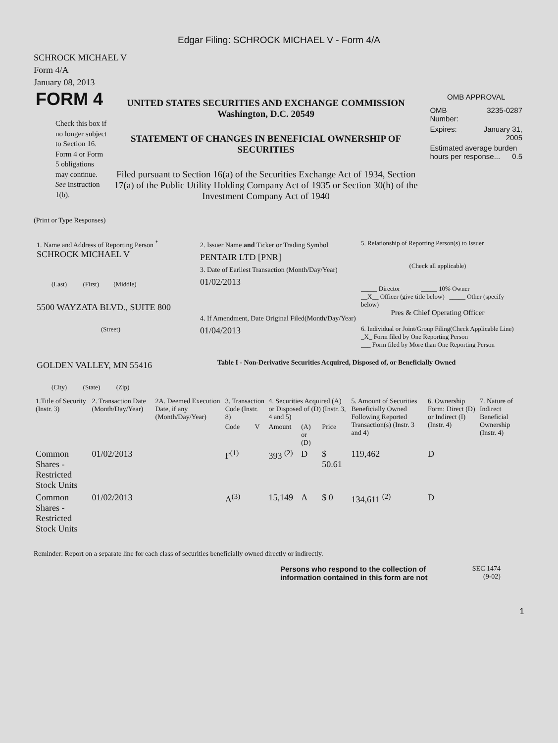Edgar Filing: SCHROCK MICHAEL V - Form 4/A
SCHROCK MICHAEL V
Form 4/A
January 08, 2013
FORM 4
Check this box if no longer subject to Section 16. Form 4 or Form 5 obligations may continue. See Instruction 1(b).
UNITED STATES SECURITIES AND EXCHANGE COMMISSION
Washington, D.C. 20549
STATEMENT OF CHANGES IN BENEFICIAL OWNERSHIP OF SECURITIES
Filed pursuant to Section 16(a) of the Securities Exchange Act of 1934, Section 17(a) of the Public Utility Holding Company Act of 1935 or Section 30(h) of the Investment Company Act of 1940
OMB APPROVAL
| OMB Number: | 3235-0287 |
| Expires: | January 31, 2005 |
| Estimated average burden hours per response... 0.5 | |
(Print or Type Responses)
1. Name and Address of Reporting Person <sup>*</sup>
SCHROCK MICHAEL V
(Last) (First) (Middle)
5500 WAYZATA BLVD., SUITE 800
(Street)
GOLDEN VALLEY, MN 55416
(City) (State) (Zip)
2. Issuer Name and Ticker or Trading Symbol
PENTAIR LTD [PNR]
3. Date of Earliest Transaction (Month/Day/Year)
01/02/2013
4. If Amendment, Date Original Filed(Month/Day/Year)
01/04/2013
5. Relationship of Reporting Person(s) to Issuer
(Check all applicable)
_____ Director _____ 10% Owner
__X__ Officer (give title below) _____ Other (specify below)
Pres & Chief Operating Officer
6. Individual or Joint/Group Filing(Check Applicable Line)
_X_ Form filed by One Reporting Person
___ Form filed by More than One Reporting Person
Table I - Non-Derivative Securities Acquired, Disposed of, or Beneficially Owned
| 1.Title of Security (Instr. 3) | 2. Transaction Date (Month/Day/Year) | 2A. Deemed Execution Date, if any (Month/Day/Year) | 3. Transaction Code (Instr. 8) | | 4. Securities Acquired (A) or Disposed of (D) (Instr. 3, 4 and 5) | | | 5. Amount of Securities Beneficially Owned Following Reported Transaction(s) (Instr. 3 and 4) | 6. Ownership Form: Direct (D) or Indirect (I) (Instr. 4) | 7. Nature of Indirect Beneficial Ownership (Instr. 4) |
| --- | --- | --- | --- | --- | --- | --- | --- | --- | --- | --- |
| | | | Code | V | Amount | (A) or (D) | Price | | | |
| Common Shares - Restricted Stock Units | 01/02/2013 | | F<sup>(1)</sup> | | 393 <sup>(2)</sup> | D | $ 50.61 | 119,462 | D | |
| Common Shares - Restricted Stock Units | 01/02/2013 | | A<sup>(3)</sup> | | 15,149 | A | $ 0 | 134,611 <sup>(2)</sup> | D | |
Reminder: Report on a separate line for each class of securities beneficially owned directly or indirectly.
Persons who respond to the collection of information contained in this form are not
SEC 1474
(9-02)
1